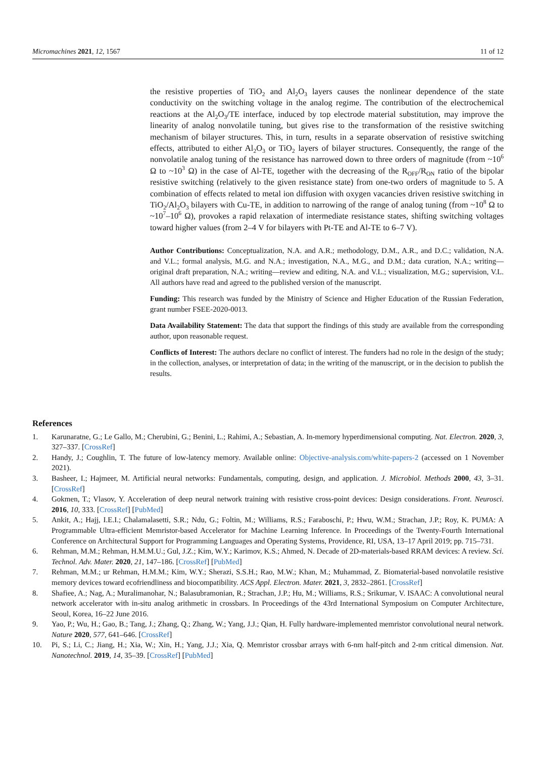Micromachines 2021, 12, 1567 11 of 12
the resistive properties of TiO<sub>2</sub> and Al<sub>2</sub>O<sub>3</sub> layers causes the nonlinear dependence of the state conductivity on the switching voltage in the analog regime. The contribution of the electrochemical reactions at the Al<sub>2</sub>O<sub>3</sub>/TE interface, induced by top electrode material substitution, may improve the linearity of analog nonvolatile tuning, but gives rise to the transformation of the resistive switching mechanism of bilayer structures. This, in turn, results in a separate observation of resistive switching effects, attributed to either Al<sub>2</sub>O<sub>3</sub> or TiO<sub>2</sub> layers of bilayer structures. Consequently, the range of the nonvolatile analog tuning of the resistance has narrowed down to three orders of magnitude (from ~10<sup>6</sup> Ω to ~10<sup>3</sup> Ω) in the case of Al-TE, together with the decreasing of the R<sub>OFF</sub>/R<sub>ON</sub> ratio of the bipolar resistive switching (relatively to the given resistance state) from one-two orders of magnitude to 5. A combination of effects related to metal ion diffusion with oxygen vacancies driven resistive switching in TiO<sub>2</sub>/Al<sub>2</sub>O<sub>3</sub> bilayers with Cu-TE, in addition to narrowing of the range of analog tuning (from ~10<sup>8</sup> Ω to ~10<sup>7</sup>–10<sup>6</sup> Ω), provokes a rapid relaxation of intermediate resistance states, shifting switching voltages toward higher values (from 2–4 V for bilayers with Pt-TE and Al-TE to 6–7 V).
Author Contributions: Conceptualization, N.A. and A.R.; methodology, D.M., A.R., and D.C.; validation, N.A. and V.L.; formal analysis, M.G. and N.A.; investigation, N.A., M.G., and D.M.; data curation, N.A.; writing—original draft preparation, N.A.; writing—review and editing, N.A. and V.L.; visualization, M.G.; supervision, V.L. All authors have read and agreed to the published version of the manuscript.
Funding: This research was funded by the Ministry of Science and Higher Education of the Russian Federation, grant number FSEE-2020-0013.
Data Availability Statement: The data that support the findings of this study are available from the corresponding author, upon reasonable request.
Conflicts of Interest: The authors declare no conflict of interest. The funders had no role in the design of the study; in the collection, analyses, or interpretation of data; in the writing of the manuscript, or in the decision to publish the results.
References
1. Karunaratne, G.; Le Gallo, M.; Cherubini, G.; Benini, L.; Rahimi, A.; Sebastian, A. In-memory hyperdimensional computing. Nat. Electron. 2020, 3, 327–337. [CrossRef]
2. Handy, J.; Coughlin, T. The future of low-latency memory. Available online: Objective-analysis.com/white-papers-2 (accessed on 1 November 2021).
3. Basheer, I.; Hajmeer, M. Artificial neural networks: Fundamentals, computing, design, and application. J. Microbiol. Methods 2000, 43, 3–31. [CrossRef]
4. Gokmen, T.; Vlasov, Y. Acceleration of deep neural network training with resistive cross-point devices: Design considerations. Front. Neurosci. 2016, 10, 333. [CrossRef] [PubMed]
5. Ankit, A.; Hajj, I.E.I.; Chalamalasetti, S.R.; Ndu, G.; Foltin, M.; Williams, R.S.; Faraboschi, P.; Hwu, W.M.; Strachan, J.P.; Roy, K. PUMA: A Programmable Ultra-efficient Memristor-based Accelerator for Machine Learning Inference. In Proceedings of the Twenty-Fourth International Conference on Architectural Support for Programming Languages and Operating Systems, Providence, RI, USA, 13–17 April 2019; pp. 715–731.
6. Rehman, M.M.; Rehman, H.M.M.U.; Gul, J.Z.; Kim, W.Y.; Karimov, K.S.; Ahmed, N. Decade of 2D-materials-based RRAM devices: A review. Sci. Technol. Adv. Mater. 2020, 21, 147–186. [CrossRef] [PubMed]
7. Rehman, M.M.; ur Rehman, H.M.M.; Kim, W.Y.; Sherazi, S.S.H.; Rao, M.W.; Khan, M.; Muhammad, Z. Biomaterial-based nonvolatile resistive memory devices toward ecofriendliness and biocompatibility. ACS Appl. Electron. Mater. 2021, 3, 2832–2861. [CrossRef]
8. Shafiee, A.; Nag, A.; Muralimanohar, N.; Balasubramonian, R.; Strachan, J.P.; Hu, M.; Williams, R.S.; Srikumar, V. ISAAC: A convolutional neural network accelerator with in-situ analog arithmetic in crossbars. In Proceedings of the 43rd International Symposium on Computer Architecture, Seoul, Korea, 16–22 June 2016.
9. Yao, P.; Wu, H.; Gao, B.; Tang, J.; Zhang, Q.; Zhang, W.; Yang, J.J.; Qian, H. Fully hardware-implemented memristor convolutional neural network. Nature 2020, 577, 641–646. [CrossRef]
10. Pi, S.; Li, C.; Jiang, H.; Xia, W.; Xin, H.; Yang, J.J.; Xia, Q. Memristor crossbar arrays with 6-nm half-pitch and 2-nm critical dimension. Nat. Nanotechnol. 2019, 14, 35–39. [CrossRef] [PubMed]